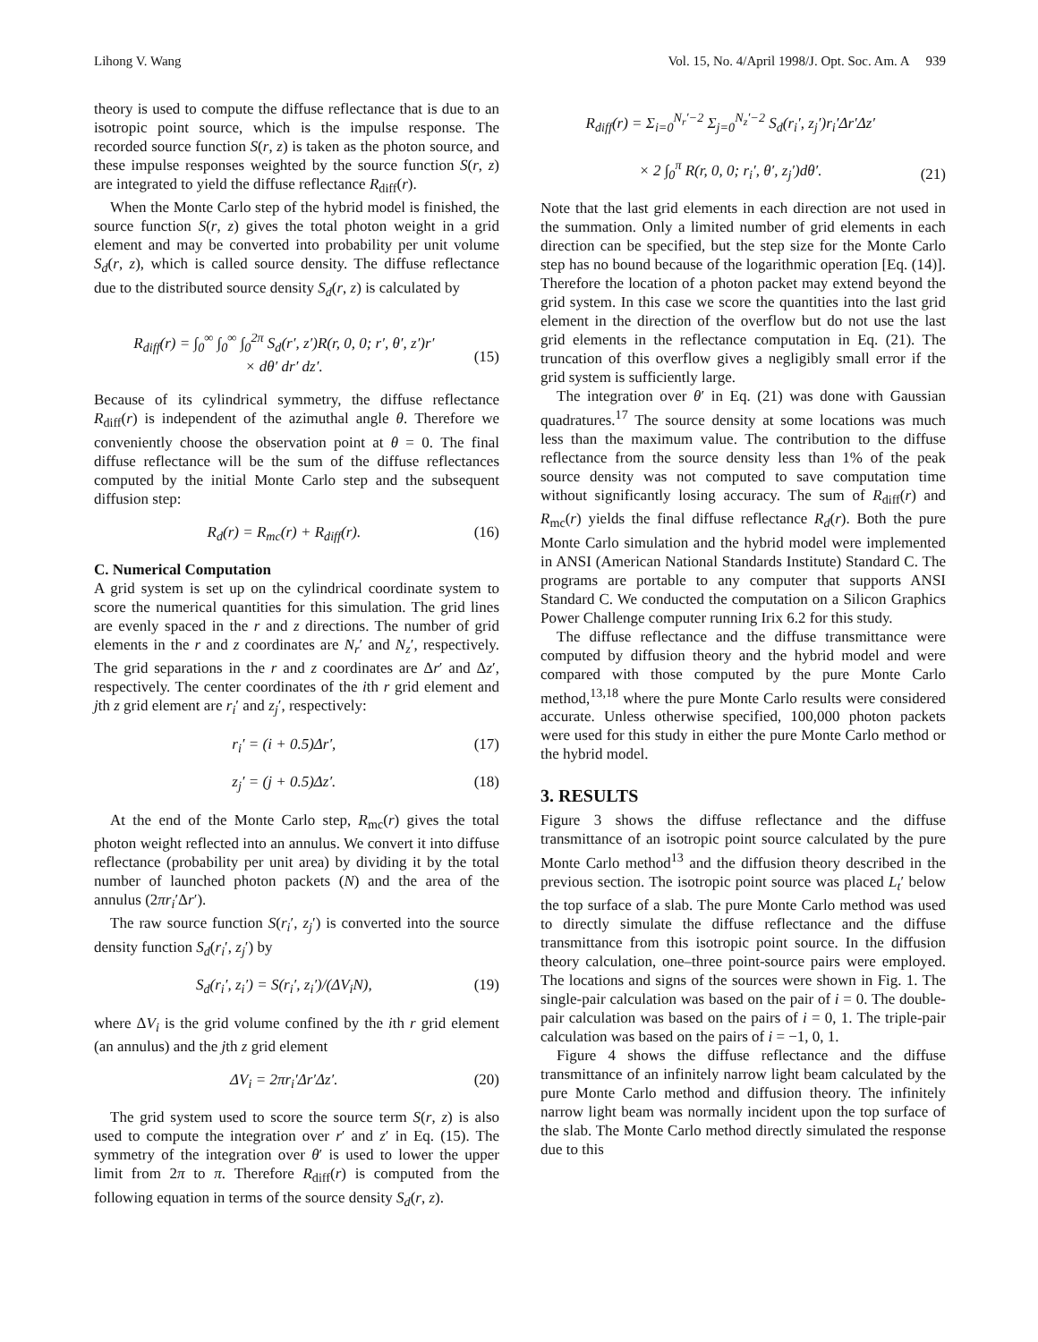Lihong V. Wang Vol. 15, No. 4/April 1998/J. Opt. Soc. Am. A 939
theory is used to compute the diffuse reflectance that is due to an isotropic point source, which is the impulse response. The recorded source function S(r, z) is taken as the photon source, and these impulse responses weighted by the source function S(r, z) are integrated to yield the diffuse reflectance R<sub>diff</sub>(r).
When the Monte Carlo step of the hybrid model is finished, the source function S(r, z) gives the total photon weight in a grid element and may be converted into probability per unit volume S<sub>d</sub>(r, z), which is called source density. The diffuse reflectance due to the distributed source density S<sub>d</sub>(r, z) is calculated by
R<sub>diff</sub>(r) = ∫<sub>0</sub><sup>∞</sup> ∫<sub>0</sub><sup>∞</sup> ∫<sub>0</sub><sup>2π</sup> S<sub>d</sub>(r′, z′)R(r, 0, 0; r′, θ′, z′)r′
× dθ′ dr′ dz′.
(15)
Because of its cylindrical symmetry, the diffuse reflectance R<sub>diff</sub>(r) is independent of the azimuthal angle θ. Therefore we conveniently choose the observation point at θ = 0. The final diffuse reflectance will be the sum of the diffuse reflectances computed by the initial Monte Carlo step and the subsequent diffusion step:
R<sub>d</sub>(r) = R<sub>mc</sub>(r) + R<sub>diff</sub>(r). (16)
C. Numerical Computation
A grid system is set up on the cylindrical coordinate system to score the numerical quantities for this simulation. The grid lines are evenly spaced in the r and z directions. The number of grid elements in the r and z coordinates are N<sub>r</sub>′ and N<sub>z</sub>′, respectively. The grid separations in the r and z coordinates are Δr′ and Δz′, respectively. The center coordinates of the ith r grid element and jth z grid element are r<sub>i</sub>′ and z<sub>j</sub>′, respectively:
r<sub>i</sub>′ = (i + 0.5)Δr′, (17)
z<sub>j</sub>′ = (j + 0.5)Δz′. (18)
At the end of the Monte Carlo step, R<sub>mc</sub>(r) gives the total photon weight reflected into an annulus. We convert it into diffuse reflectance (probability per unit area) by dividing it by the total number of launched photon packets (N) and the area of the annulus (2πr<sub>i</sub>′Δr′).
The raw source function S(r<sub>i</sub>′, z<sub>j</sub>′) is converted into the source density function S<sub>d</sub>(r<sub>i</sub>′, z<sub>j</sub>′) by
S<sub>d</sub>(r<sub>i</sub>′, z<sub>i</sub>′) = S(r<sub>i</sub>′, z<sub>i</sub>′)/(ΔV<sub>i</sub>N), (19)
where ΔV<sub>i</sub> is the grid volume confined by the ith r grid element (an annulus) and the jth z grid element
ΔV<sub>i</sub> = 2πr<sub>i</sub>′Δr′Δz′. (20)
The grid system used to score the source term S(r, z) is also used to compute the integration over r′ and z′ in Eq. (15). The symmetry of the integration over θ′ is used to lower the upper limit from 2π to π. Therefore R<sub>diff</sub>(r) is computed from the following equation in terms of the source density S<sub>d</sub>(r, z).
R<sub>diff</sub>(r) = Σ<sub>i=0</sub><sup>N<sub>r</sub>′−2</sup> Σ<sub>j=0</sub><sup>N<sub>z</sub>′−2</sup> S<sub>d</sub>(r<sub>i</sub>′, z<sub>j</sub>′)r<sub>i</sub>′Δr′Δz′
× 2 ∫<sub>0</sub><sup>π</sup> R(r, 0, 0; r<sub>i</sub>′, θ′, z<sub>j</sub>′)dθ′.
(21)
Note that the last grid elements in each direction are not used in the summation. Only a limited number of grid elements in each direction can be specified, but the step size for the Monte Carlo step has no bound because of the logarithmic operation [Eq. (14)]. Therefore the location of a photon packet may extend beyond the grid system. In this case we score the quantities into the last grid element in the direction of the overflow but do not use the last grid elements in the reflectance computation in Eq. (21). The truncation of this overflow gives a negligibly small error if the grid system is sufficiently large.
The integration over θ′ in Eq. (21) was done with Gaussian quadratures.<sup>17</sup> The source density at some locations was much less than the maximum value. The contribution to the diffuse reflectance from the source density less than 1% of the peak source density was not computed to save computation time without significantly losing accuracy. The sum of R<sub>diff</sub>(r) and R<sub>mc</sub>(r) yields the final diffuse reflectance R<sub>d</sub>(r). Both the pure Monte Carlo simulation and the hybrid model were implemented in ANSI (American National Standards Institute) Standard C. The programs are portable to any computer that supports ANSI Standard C. We conducted the computation on a Silicon Graphics Power Challenge computer running Irix 6.2 for this study.
The diffuse reflectance and the diffuse transmittance were computed by diffusion theory and the hybrid model and were compared with those computed by the pure Monte Carlo method,<sup>13,18</sup> where the pure Monte Carlo results were considered accurate. Unless otherwise specified, 100,000 photon packets were used for this study in either the pure Monte Carlo method or the hybrid model.
3. RESULTS
Figure 3 shows the diffuse reflectance and the diffuse transmittance of an isotropic point source calculated by the pure Monte Carlo method<sup>13</sup> and the diffusion theory described in the previous section. The isotropic point source was placed L<sub>t</sub>′ below the top surface of a slab. The pure Monte Carlo method was used to directly simulate the diffuse reflectance and the diffuse transmittance from this isotropic point source. In the diffusion theory calculation, one–three point-source pairs were employed. The locations and signs of the sources were shown in Fig. 1. The single-pair calculation was based on the pair of i = 0. The double-pair calculation was based on the pairs of i = 0, 1. The triple-pair calculation was based on the pairs of i = −1, 0, 1.
Figure 4 shows the diffuse reflectance and the diffuse transmittance of an infinitely narrow light beam calculated by the pure Monte Carlo method and diffusion theory. The infinitely narrow light beam was normally incident upon the top surface of the slab. The Monte Carlo method directly simulated the response due to this